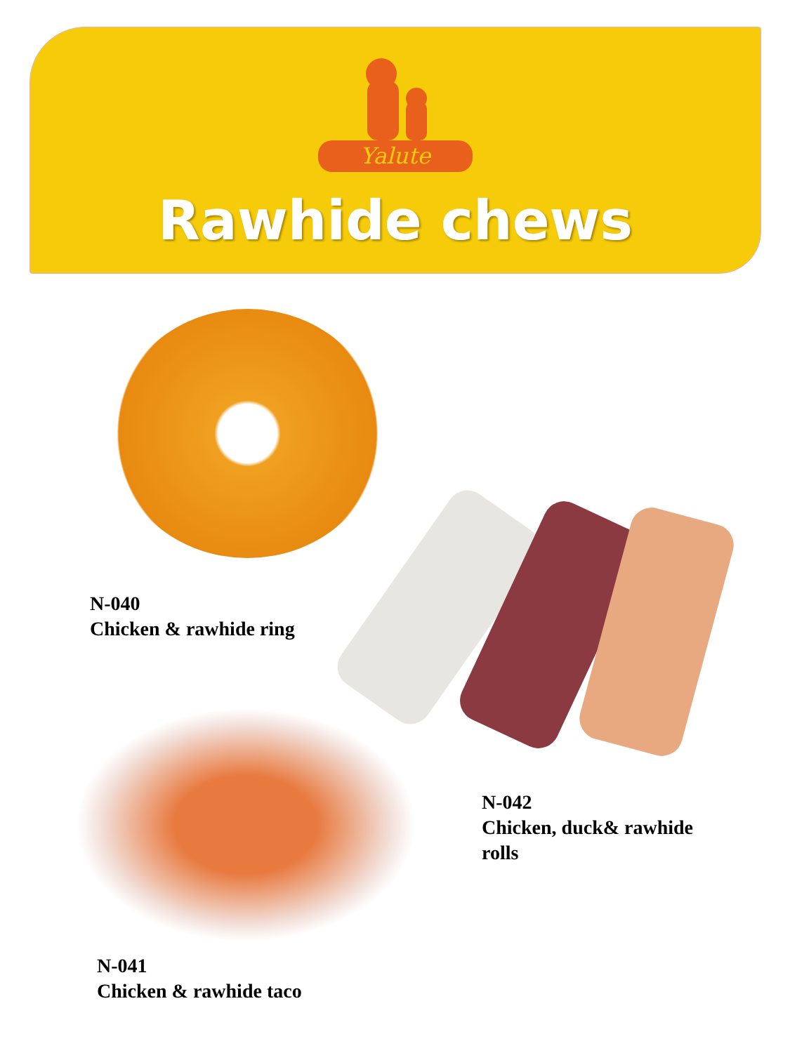Yalute
Rawhide chews
N-040
Chicken & rawhide ring
N-042
Chicken, duck& rawhide
rolls
N-041
Chicken & rawhide taco